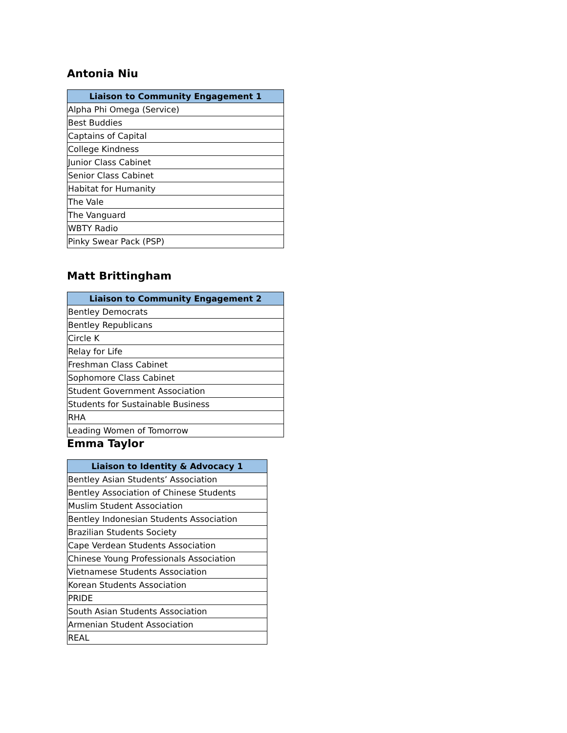Antonia Niu
| Liaison to Community Engagement 1 |
| --- |
| Alpha Phi Omega (Service) |
| Best Buddies |
| Captains of Capital |
| College Kindness |
| Junior Class Cabinet |
| Senior Class Cabinet |
| Habitat for Humanity |
| The Vale |
| The Vanguard |
| WBTY Radio |
| Pinky Swear Pack (PSP) |
Matt Brittingham
| Liaison to Community Engagement 2 |
| --- |
| Bentley Democrats |
| Bentley Republicans |
| Circle K |
| Relay for Life |
| Freshman Class Cabinet |
| Sophomore Class Cabinet |
| Student Government Association |
| Students for Sustainable Business |
| RHA |
| Leading Women of Tomorrow |
Emma Taylor
| Liaison to Identity & Advocacy 1 |
| --- |
| Bentley Asian Students’ Association |
| Bentley Association of Chinese Students |
| Muslim Student Association |
| Bentley Indonesian Students Association |
| Brazilian Students Society |
| Cape Verdean Students Association |
| Chinese Young Professionals Association |
| Vietnamese Students Association |
| Korean Students Association |
| PRIDE |
| South Asian Students Association |
| Armenian Student Association |
| REAL |